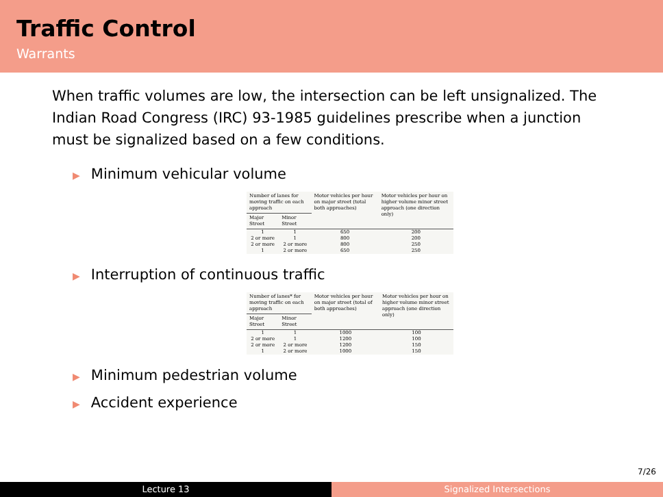Traffic Control
Warrants
When traffic volumes are low, the intersection can be left unsignalized. The Indian Road Congress (IRC) 93-1985 guidelines prescribe when a junction must be signalized based on a few conditions.
▶ Minimum vehicular volume
| Number of lanes for moving traffic on each approach | | Motor vehicles per hour on major street (total both approaches) | Motor vehicles per hour on higher volume minor street approach (one direction only) |
| --- | --- | --- | --- |
| Major Street | Minor Street | | |
| 1 | 1 | 650 | 200 |
| 2 or more | 1 | 800 | 200 |
| 2 or more | 2 or more | 800 | 250 |
| 1 | 2 or more | 650 | 250 |
▶ Interruption of continuous traffic
| Number of lanes* for moving traffic on each approach | | Motor vehicles per hour on major street (total of both approaches) | Motor vehicles per hour on higher volume minor street approach (one direction only) |
| --- | --- | --- | --- |
| Major Street | Minor Street | | |
| 1 | 1 | 1000 | 100 |
| 2 or more | 1 | 1200 | 100 |
| 2 or more | 2 or more | 1200 | 150 |
| 1 | 2 or more | 1000 | 150 |
▶ Minimum pedestrian volume
▶ Accident experience
7/26
Lecture 13 Signalized Intersections